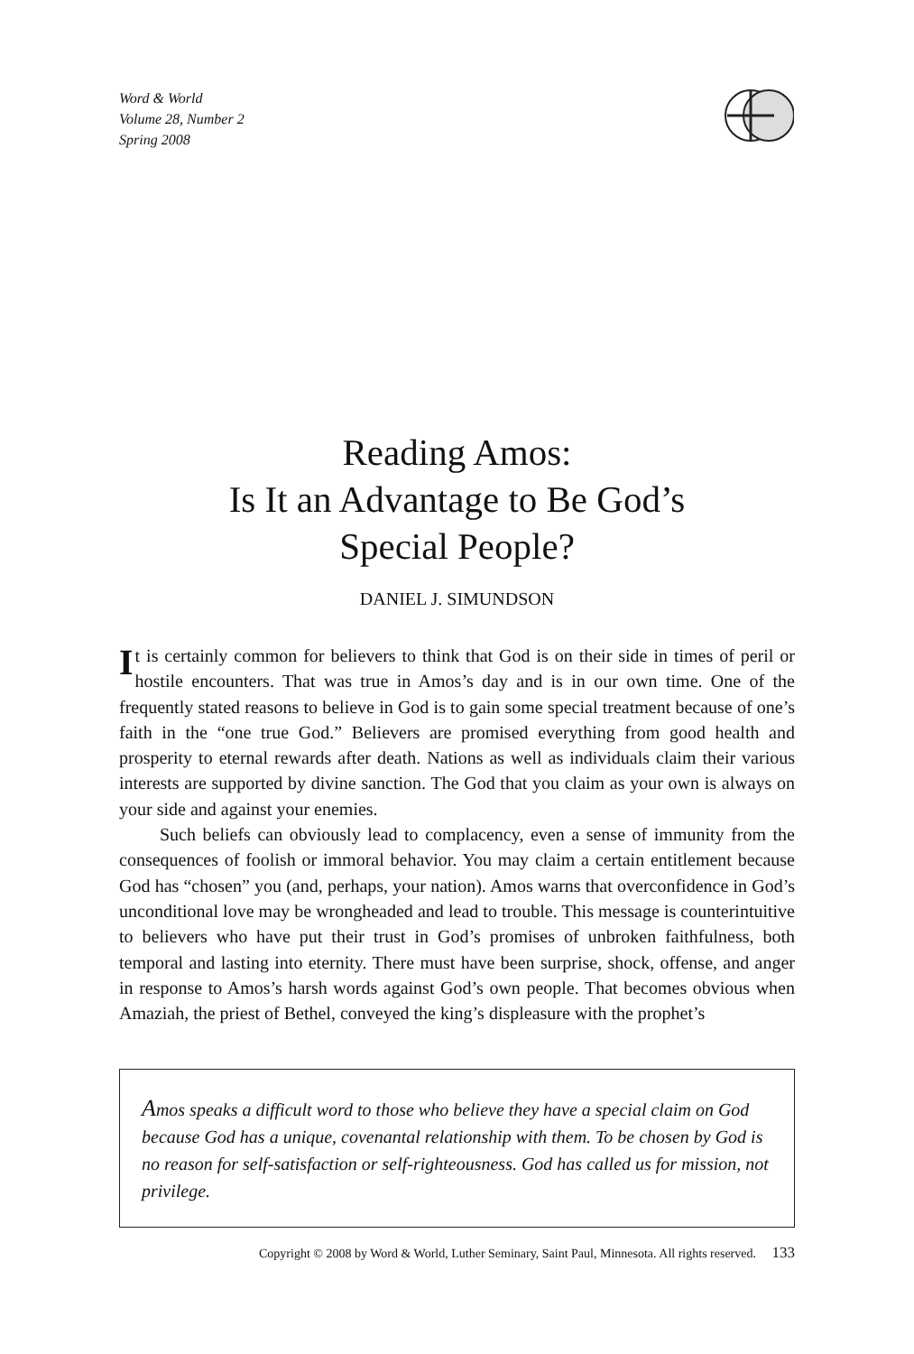Word & World
Volume 28, Number 2
Spring 2008
Reading Amos:
Is It an Advantage to Be God’s
Special People?
DANIEL J. SIMUNDSON
It is certainly common for believers to think that God is on their side in times of peril or hostile encounters. That was true in Amos’s day and is in our own time. One of the frequently stated reasons to believe in God is to gain some special treatment because of one’s faith in the “one true God.” Believers are promised everything from good health and prosperity to eternal rewards after death. Nations as well as individuals claim their various interests are supported by divine sanction. The God that you claim as your own is always on your side and against your enemies.
Such beliefs can obviously lead to complacency, even a sense of immunity from the consequences of foolish or immoral behavior. You may claim a certain entitlement because God has “chosen” you (and, perhaps, your nation). Amos warns that overconfidence in God’s unconditional love may be wrongheaded and lead to trouble. This message is counterintuitive to believers who have put their trust in God’s promises of unbroken faithfulness, both temporal and lasting into eternity. There must have been surprise, shock, offense, and anger in response to Amos’s harsh words against God’s own people. That becomes obvious when Amaziah, the priest of Bethel, conveyed the king’s displeasure with the prophet’s
Amos speaks a difficult word to those who believe they have a special claim on God because God has a unique, covenantal relationship with them. To be chosen by God is no reason for self-satisfaction or self-righteousness. God has called us for mission, not privilege.
Copyright © 2008 by Word & World, Luther Seminary, Saint Paul, Minnesota. All rights reserved. 133